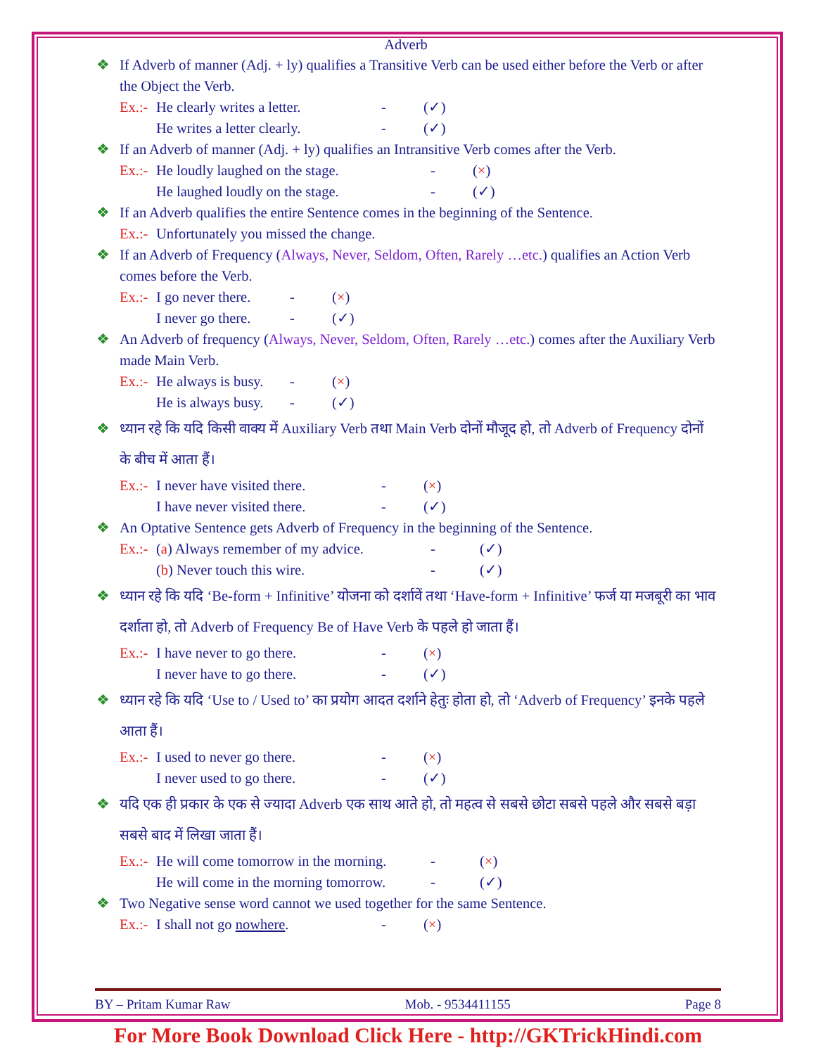Adverb
❖ If Adverb of manner (Adj. + ly) qualifies a Transitive Verb can be used either before the Verb or after the Object the Verb.
Ex.:- He clearly writes a letter. - (✓)
He writes a letter clearly. - (✓)
❖ If an Adverb of manner (Adj. + ly) qualifies an Intransitive Verb comes after the Verb.
Ex.:- He loudly laughed on the stage. - (×)
He laughed loudly on the stage. - (✓)
❖ If an Adverb qualifies the entire Sentence comes in the beginning of the Sentence.
Ex.:- Unfortunately you missed the change.
❖ If an Adverb of Frequency (Always, Never, Seldom, Often, Rarely …etc.) qualifies an Action Verb comes before the Verb.
Ex.:- I go never there. - (×)
I never go there. - (✓)
❖ An Adverb of frequency (Always, Never, Seldom, Often, Rarely …etc.) comes after the Auxiliary Verb made Main Verb.
Ex.:- He always is busy. - (×)
He is always busy. - (✓)
❖ ध्यान रहे कि यदि किसी वाक्य में Auxiliary Verb तथा Main Verb दोनों मौजूद हो, तो Adverb of Frequency दोनों के बीच में आता हैं।
Ex.:- I never have visited there. - (×)
I have never visited there. - (✓)
❖ An Optative Sentence gets Adverb of Frequency in the beginning of the Sentence.
Ex.:- (a) Always remember of my advice. - (✓)
(b) Never touch this wire. - (✓)
❖ ध्यान रहे कि यदि ‘Be-form + Infinitive’ योजना को दर्शावें तथा ‘Have-form + Infinitive’ फर्ज या मजबूरी का भाव दर्शाता हो, तो Adverb of Frequency Be of Have Verb के पहले हो जाता हैं।
Ex.:- I have never to go there. - (×)
I never have to go there. - (✓)
❖ ध्यान रहे कि यदि ‘Use to / Used to’ का प्रयोग आदत दर्शाने हेतुः होता हो, तो ‘Adverb of Frequency’ इनके पहले आता हैं।
Ex.:- I used to never go there. - (×)
I never used to go there. - (✓)
❖ यदि एक ही प्रकार के एक से ज्यादा Adverb एक साथ आते हो, तो महत्व से सबसे छोटा सबसे पहले और सबसे बड़ा सबसे बाद में लिखा जाता हैं।
Ex.:- He will come tomorrow in the morning. - (×)
He will come in the morning tomorrow. - (✓)
❖ Two Negative sense word cannot we used together for the same Sentence.
Ex.:- I shall not go nowhere. - (×)
BY – Pritam Kumar Raw Mob. - 9534411155 Page 8
For More Book Download Click Here - http://GKTrickHindi.com